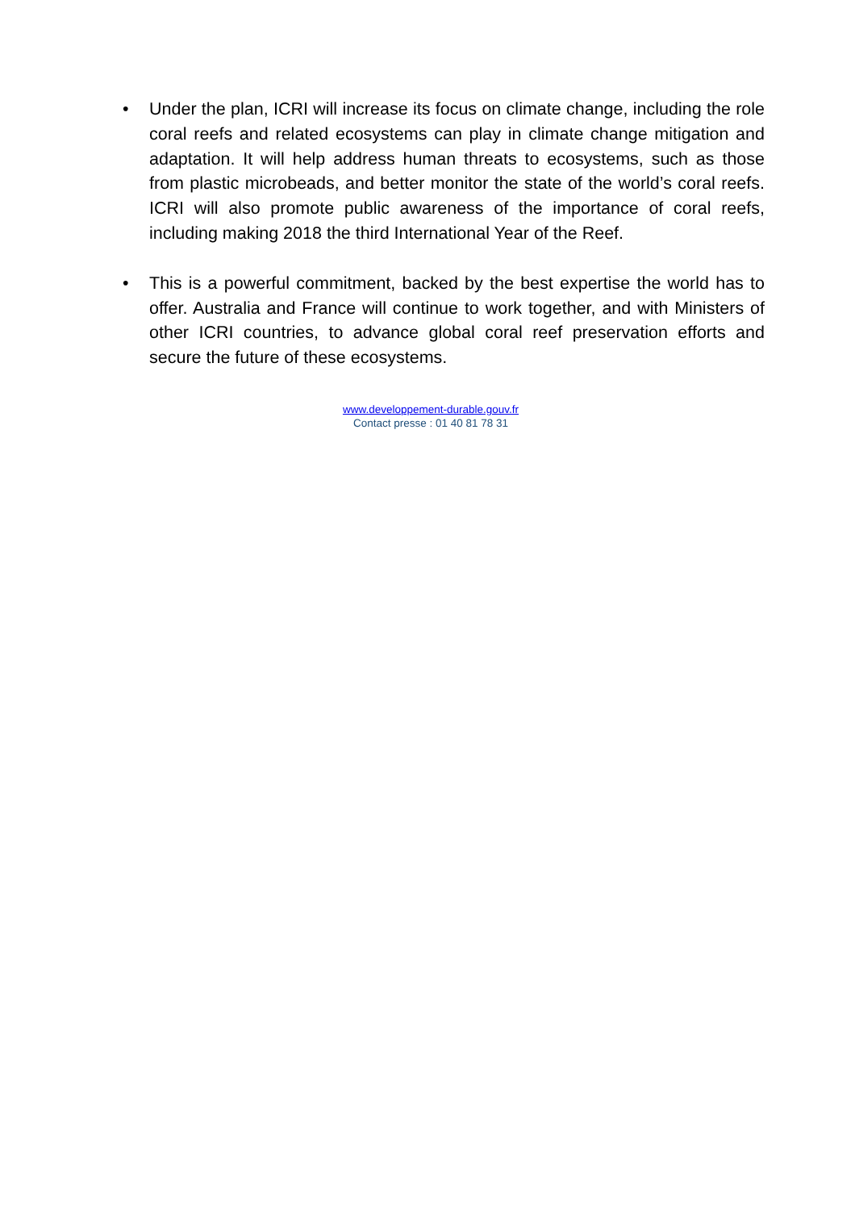• Under the plan, ICRI will increase its focus on climate change, including the role coral reefs and related ecosystems can play in climate change mitigation and adaptation. It will help address human threats to ecosystems, such as those from plastic microbeads, and better monitor the state of the world’s coral reefs. ICRI will also promote public awareness of the importance of coral reefs, including making 2018 the third International Year of the Reef.
• This is a powerful commitment, backed by the best expertise the world has to offer. Australia and France will continue to work together, and with Ministers of other ICRI countries, to advance global coral reef preservation efforts and secure the future of these ecosystems.
www.developpement-durable.gouv.fr
Contact presse : 01 40 81 78 31